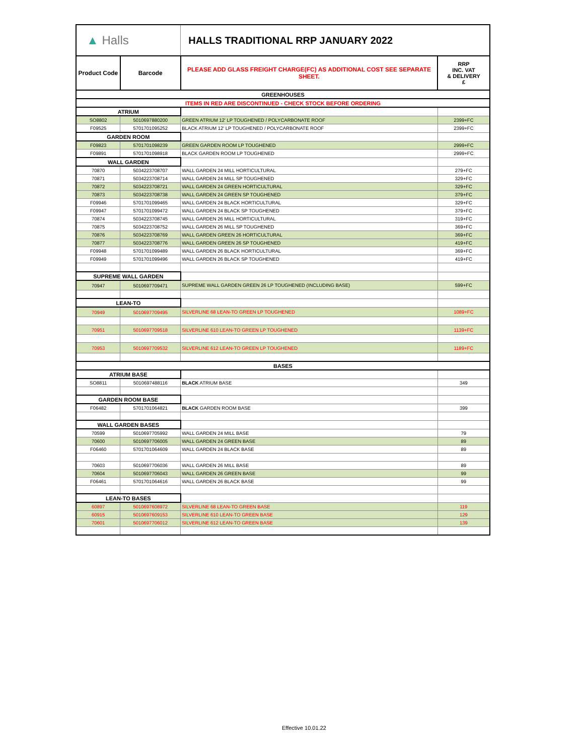| ▲ Halls | | HALLS TRADITIONAL RRP JANUARY 2022 | |
| Product Code | Barcode | PLEASE ADD GLASS FREIGHT CHARGE(FC) AS ADDITIONAL COST SEE SEPARATE SHEET. | RRP INC. VAT & DELIVERY £ |
| GREENHOUSES | | | |
| ITEMS IN RED ARE DISCONTINUED - CHECK STOCK BEFORE ORDERING | | | |
| ATRIUM | | | |
| SO8802 | 5010697880200 | GREEN ATRIUM 12' LP TOUGHENED / POLYCARBONATE ROOF | 2399+FC |
| F09525 | 5701701095252 | BLACK ATRIUM 12' LP TOUGHENED / POLYCARBONATE ROOF | 2399+FC |
| GARDEN ROOM | | | |
| F09823 | 5701701098239 | GREEN GARDEN ROOM LP TOUGHENED | 2999+FC |
| F09891 | 5701701098918 | BLACK GARDEN ROOM LP TOUGHENED | 2999+FC |
| WALL GARDEN | | | |
| 70870 | 5034223708707 | WALL GARDEN 24 MILL HORTICULTURAL | 279+FC |
| 70871 | 5034223708714 | WALL GARDEN 24 MILL SP TOUGHENED | 329+FC |
| 70872 | 5034223708721 | WALL GARDEN 24 GREEN HORTICULTURAL | 329+FC |
| 70873 | 5034223708738 | WALL GARDEN 24 GREEN SP TOUGHENED | 379+FC |
| F09946 | 5701701099465 | WALL GARDEN 24 BLACK HORTICULTURAL | 329+FC |
| F09947 | 5701701099472 | WALL GARDEN 24 BLACK SP TOUGHENED | 379+FC |
| 70874 | 5034223708745 | WALL GARDEN 26 MILL HORTICULTURAL | 319+FC |
| 70875 | 5034223708752 | WALL GARDEN 26 MILL SP TOUGHENED | 369+FC |
| 70876 | 5034223708769 | WALL GARDEN GREEN 26 HORTICULTURAL | 369+FC |
| 70877 | 5034223708776 | WALL GARDEN GREEN 26 SP TOUGHENED | 419+FC |
| F09948 | 5701701099489 | WALL GARDEN 26 BLACK HORTICULTURAL | 369+FC |
| F09949 | 5701701099496 | WALL GARDEN 26 BLACK SP TOUGHENED | 419+FC |
| SUPREME WALL GARDEN | | | |
| 70947 | 5010697709471 | SUPREME WALL GARDEN GREEN 26 LP TOUGHENED (INCLUDING BASE) | 599+FC |
| LEAN-TO | | | |
| 70949 | 5010697709495 | SILVERLINE 68 LEAN-TO GREEN LP TOUGHENED | 1089+FC |
| 70951 | 5010697709518 | SILVERLINE 610 LEAN-TO GREEN LP TOUGHENED | 1139+FC |
| 70953 | 5010697709532 | SILVERLINE 612 LEAN-TO GREEN LP TOUGHENED | 1189+FC |
| BASES | | | |
| ATRIUM BASE | | | |
| SO8811 | 5010697488116 | BLACK ATRIUM BASE | 349 |
| GARDEN ROOM BASE | | | |
| F06482 | 5701701064821 | BLACK GARDEN ROOM BASE | 399 |
| WALL GARDEN BASES | | | |
| 70599 | 5010697705992 | WALL GARDEN 24 MILL BASE | 79 |
| 70600 | 5010697706005 | WALL GARDEN 24 GREEN BASE | 89 |
| F06460 | 5701701064609 | WALL GARDEN 24 BLACK BASE | 89 |
| 70603 | 5010697706036 | WALL GARDEN 26 MILL BASE | 89 |
| 70604 | 5010697706043 | WALL GARDEN 26 GREEN BASE | 99 |
| F06461 | 5701701064616 | WALL GARDEN 26 BLACK BASE | 99 |
| LEAN-TO BASES | | | |
| 60897 | 5010697608972 | SILVERLINE 68 LEAN-TO GREEN BASE | 119 |
| 60915 | 5010697609153 | SILVERLINE 610 LEAN-TO GREEN BASE | 129 |
| 70601 | 5010697706012 | SILVERLINE 612 LEAN-TO GREEN BASE | 139 |
Effective 10.01.22